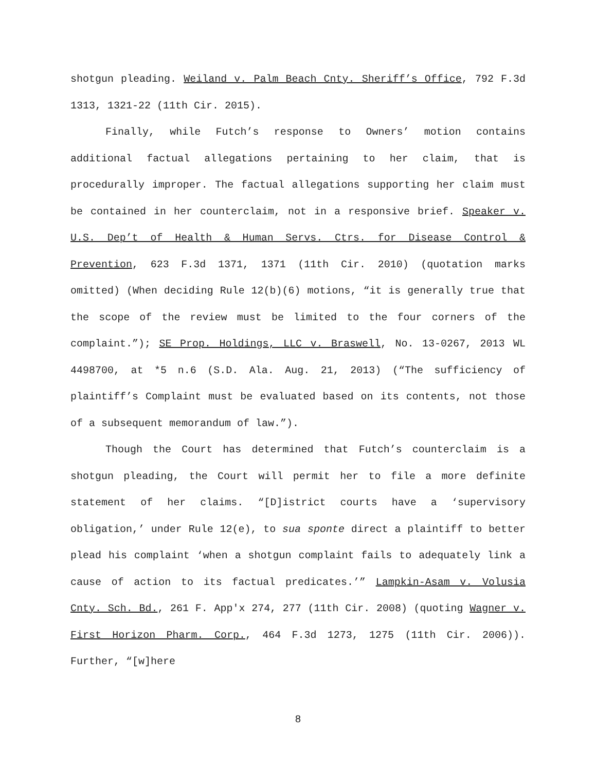shotgun pleading. Weiland v. Palm Beach Cnty. Sheriff’s Office, 792 F.3d 1313, 1321-22 (11th Cir. 2015).
Finally, while Futch’s response to Owners’ motion contains additional factual allegations pertaining to her claim, that is procedurally improper. The factual allegations supporting her claim must be contained in her counterclaim, not in a responsive brief. Speaker v. U.S. Dep’t of Health & Human Servs. Ctrs. for Disease Control & Prevention, 623 F.3d 1371, 1371 (11th Cir. 2010) (quotation marks omitted) (When deciding Rule 12(b)(6) motions, “it is generally true that the scope of the review must be limited to the four corners of the complaint.”); SE Prop. Holdings, LLC v. Braswell, No. 13-0267, 2013 WL 4498700, at *5 n.6 (S.D. Ala. Aug. 21, 2013) (“The sufficiency of plaintiff’s Complaint must be evaluated based on its contents, not those of a subsequent memorandum of law.”).
Though the Court has determined that Futch’s counterclaim is a shotgun pleading, the Court will permit her to file a more definite statement of her claims. “[D]istrict courts have a ‘supervisory obligation,’ under Rule 12(e), to sua sponte direct a plaintiff to better plead his complaint ‘when a shotgun complaint fails to adequately link a cause of action to its factual predicates.’” Lampkin-Asam v. Volusia Cnty. Sch. Bd., 261 F. App'x 274, 277 (11th Cir. 2008) (quoting Wagner v. First Horizon Pharm. Corp., 464 F.3d 1273, 1275 (11th Cir. 2006)). Further, “[w]here
8